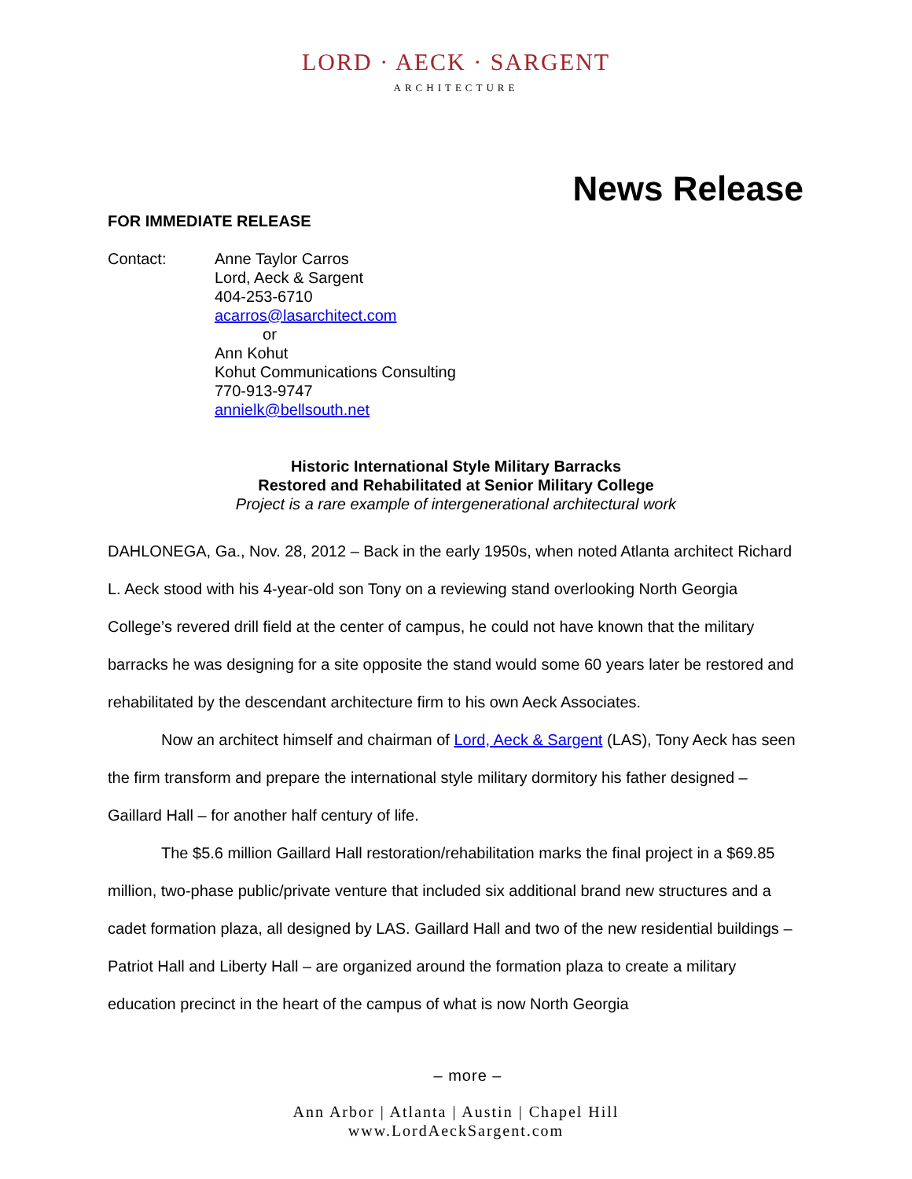LORD · AECK · SARGENT
ARCHITECTURE
News Release
FOR IMMEDIATE RELEASE
Contact: Anne Taylor Carros
Lord, Aeck & Sargent
404-253-6710
acarros@lasarchitect.com
or
Ann Kohut
Kohut Communications Consulting
770-913-9747
annielk@bellsouth.net
Historic International Style Military Barracks
Restored and Rehabilitated at Senior Military College
Project is a rare example of intergenerational architectural work
DAHLONEGA, Ga., Nov. 28, 2012 – Back in the early 1950s, when noted Atlanta architect Richard L. Aeck stood with his 4-year-old son Tony on a reviewing stand overlooking North Georgia College’s revered drill field at the center of campus, he could not have known that the military barracks he was designing for a site opposite the stand would some 60 years later be restored and rehabilitated by the descendant architecture firm to his own Aeck Associates.
Now an architect himself and chairman of Lord, Aeck & Sargent (LAS), Tony Aeck has seen the firm transform and prepare the international style military dormitory his father designed – Gaillard Hall – for another half century of life.
The $5.6 million Gaillard Hall restoration/rehabilitation marks the final project in a $69.85 million, two-phase public/private venture that included six additional brand new structures and a cadet formation plaza, all designed by LAS. Gaillard Hall and two of the new residential buildings – Patriot Hall and Liberty Hall – are organized around the formation plaza to create a military education precinct in the heart of the campus of what is now North Georgia
– more –
Ann Arbor | Atlanta | Austin | Chapel Hill
www.LordAeckSargent.com